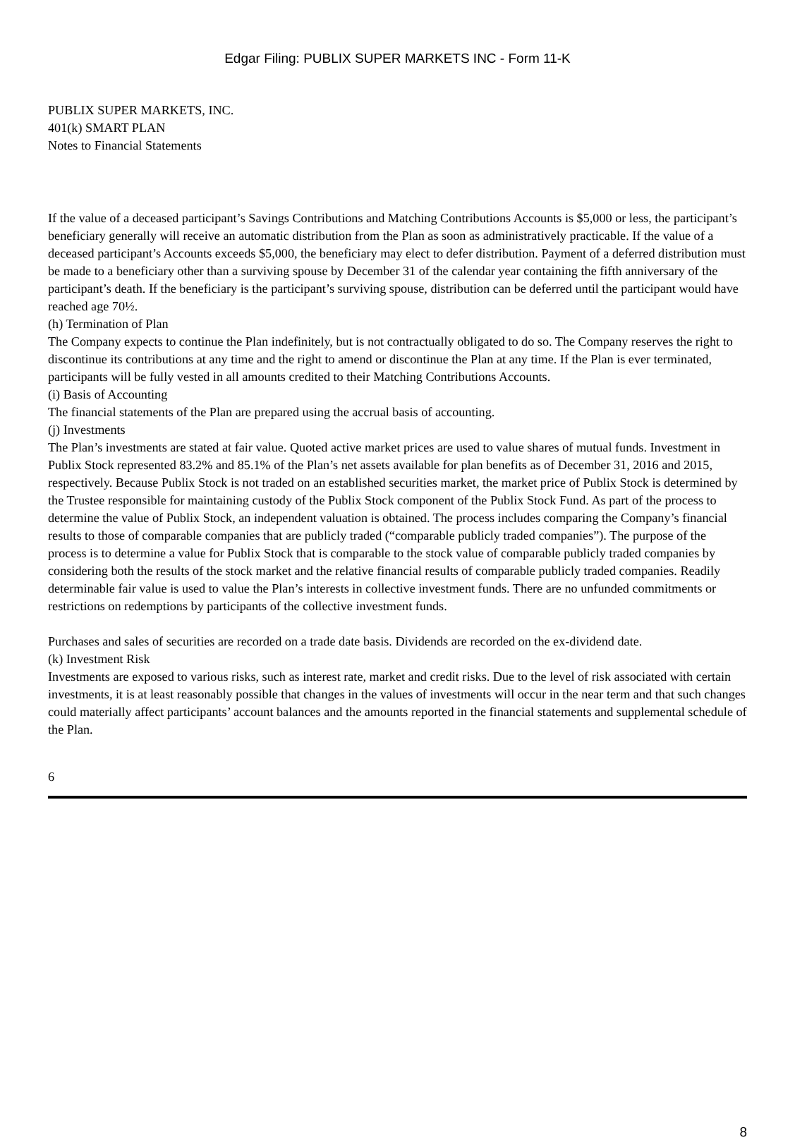Edgar Filing: PUBLIX SUPER MARKETS INC - Form 11-K
PUBLIX SUPER MARKETS, INC.
401(k) SMART PLAN
Notes to Financial Statements
If the value of a deceased participant’s Savings Contributions and Matching Contributions Accounts is $5,000 or less, the participant’s beneficiary generally will receive an automatic distribution from the Plan as soon as administratively practicable. If the value of a deceased participant’s Accounts exceeds $5,000, the beneficiary may elect to defer distribution. Payment of a deferred distribution must be made to a beneficiary other than a surviving spouse by December 31 of the calendar year containing the fifth anniversary of the participant’s death. If the beneficiary is the participant’s surviving spouse, distribution can be deferred until the participant would have reached age 70½.
(h) Termination of Plan
The Company expects to continue the Plan indefinitely, but is not contractually obligated to do so. The Company reserves the right to discontinue its contributions at any time and the right to amend or discontinue the Plan at any time. If the Plan is ever terminated, participants will be fully vested in all amounts credited to their Matching Contributions Accounts.
(i) Basis of Accounting
The financial statements of the Plan are prepared using the accrual basis of accounting.
(j) Investments
The Plan’s investments are stated at fair value. Quoted active market prices are used to value shares of mutual funds. Investment in Publix Stock represented 83.2% and 85.1% of the Plan’s net assets available for plan benefits as of December 31, 2016 and 2015, respectively. Because Publix Stock is not traded on an established securities market, the market price of Publix Stock is determined by the Trustee responsible for maintaining custody of the Publix Stock component of the Publix Stock Fund. As part of the process to determine the value of Publix Stock, an independent valuation is obtained. The process includes comparing the Company’s financial results to those of comparable companies that are publicly traded (“comparable publicly traded companies”). The purpose of the process is to determine a value for Publix Stock that is comparable to the stock value of comparable publicly traded companies by considering both the results of the stock market and the relative financial results of comparable publicly traded companies. Readily determinable fair value is used to value the Plan’s interests in collective investment funds. There are no unfunded commitments or restrictions on redemptions by participants of the collective investment funds.
Purchases and sales of securities are recorded on a trade date basis. Dividends are recorded on the ex-dividend date.
(k) Investment Risk
Investments are exposed to various risks, such as interest rate, market and credit risks. Due to the level of risk associated with certain investments, it is at least reasonably possible that changes in the values of investments will occur in the near term and that such changes could materially affect participants’ account balances and the amounts reported in the financial statements and supplemental schedule of the Plan.
6
8